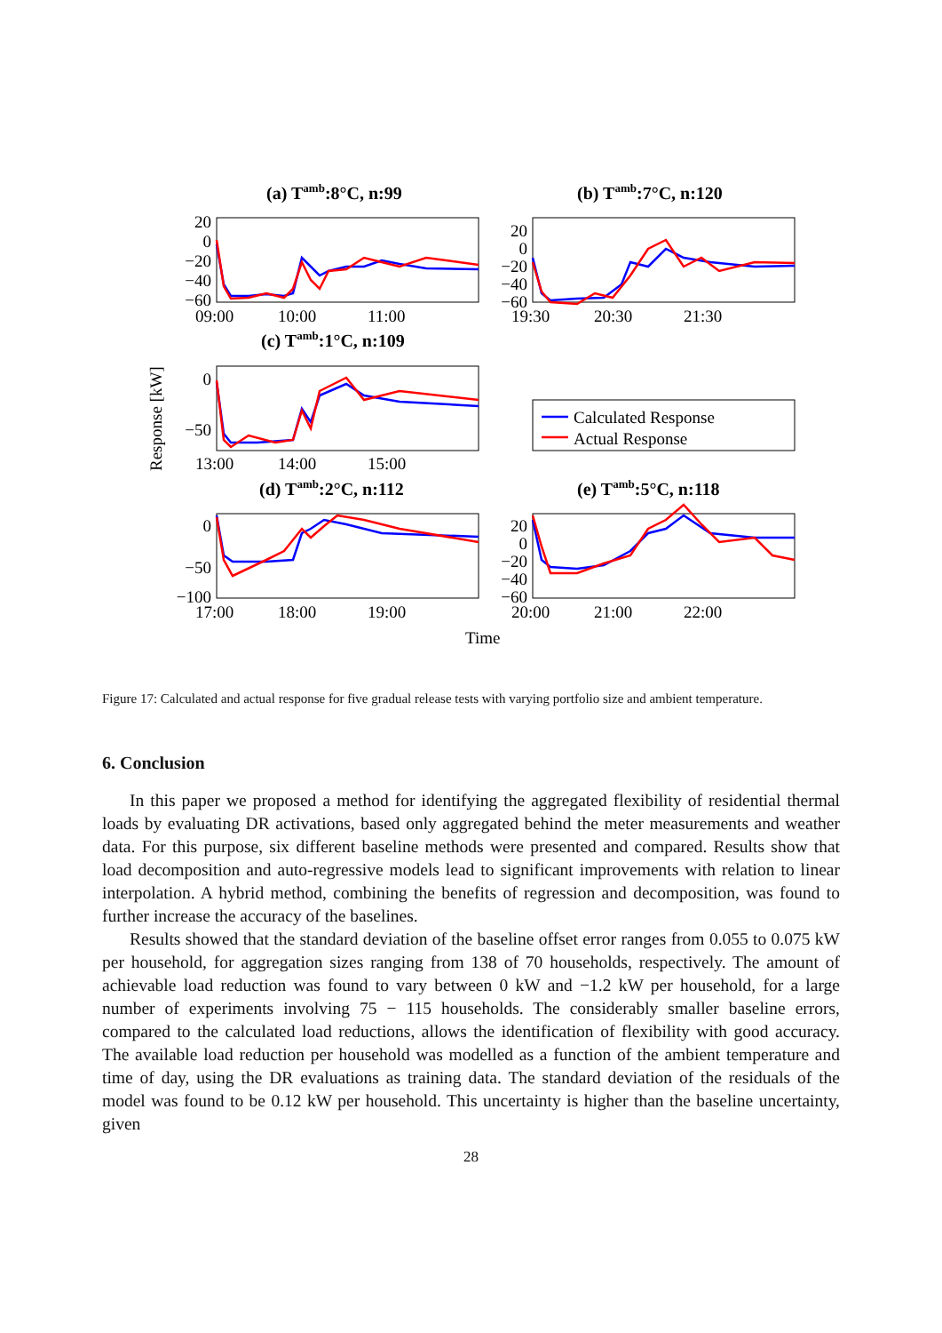(a) Tamb:8°C, n:99
(b) Tamb:7°C, n:120
(c) Tamb:1°C, n:109
(d) Tamb:2°C, n:112
(e) Tamb:5°C, n:118
Calculated Response
Actual Response
20
0
−20
−40
−60
20
0
−20
−40
−60
0
−50
0
−50
−100
20
0
−20
−40
−60
09:00
10:00
11:00
19:30
20:30
21:30
13:00
14:00
15:00
17:00
18:00
19:00
20:00
21:00
22:00
Time
Response [kW]
Figure 17: Calculated and actual response for five gradual release tests with varying portfolio size and ambient temperature.
6. Conclusion
In this paper we proposed a method for identifying the aggregated flexibility of residential thermal loads by evaluating DR activations, based only aggregated behind the meter measurements and weather data. For this purpose, six different baseline methods were presented and compared. Results show that load decomposition and auto-regressive models lead to significant improvements with relation to linear interpolation. A hybrid method, combining the benefits of regression and decomposition, was found to further increase the accuracy of the baselines.
Results showed that the standard deviation of the baseline offset error ranges from 0.055 to 0.075 kW per household, for aggregation sizes ranging from 138 of 70 households, respectively. The amount of achievable load reduction was found to vary between 0 kW and −1.2 kW per household, for a large number of experiments involving 75 − 115 households. The considerably smaller baseline errors, compared to the calculated load reductions, allows the identification of flexibility with good accuracy. The available load reduction per household was modelled as a function of the ambient temperature and time of day, using the DR evaluations as training data. The standard deviation of the residuals of the model was found to be 0.12 kW per household. This uncertainty is higher than the baseline uncertainty, given
28